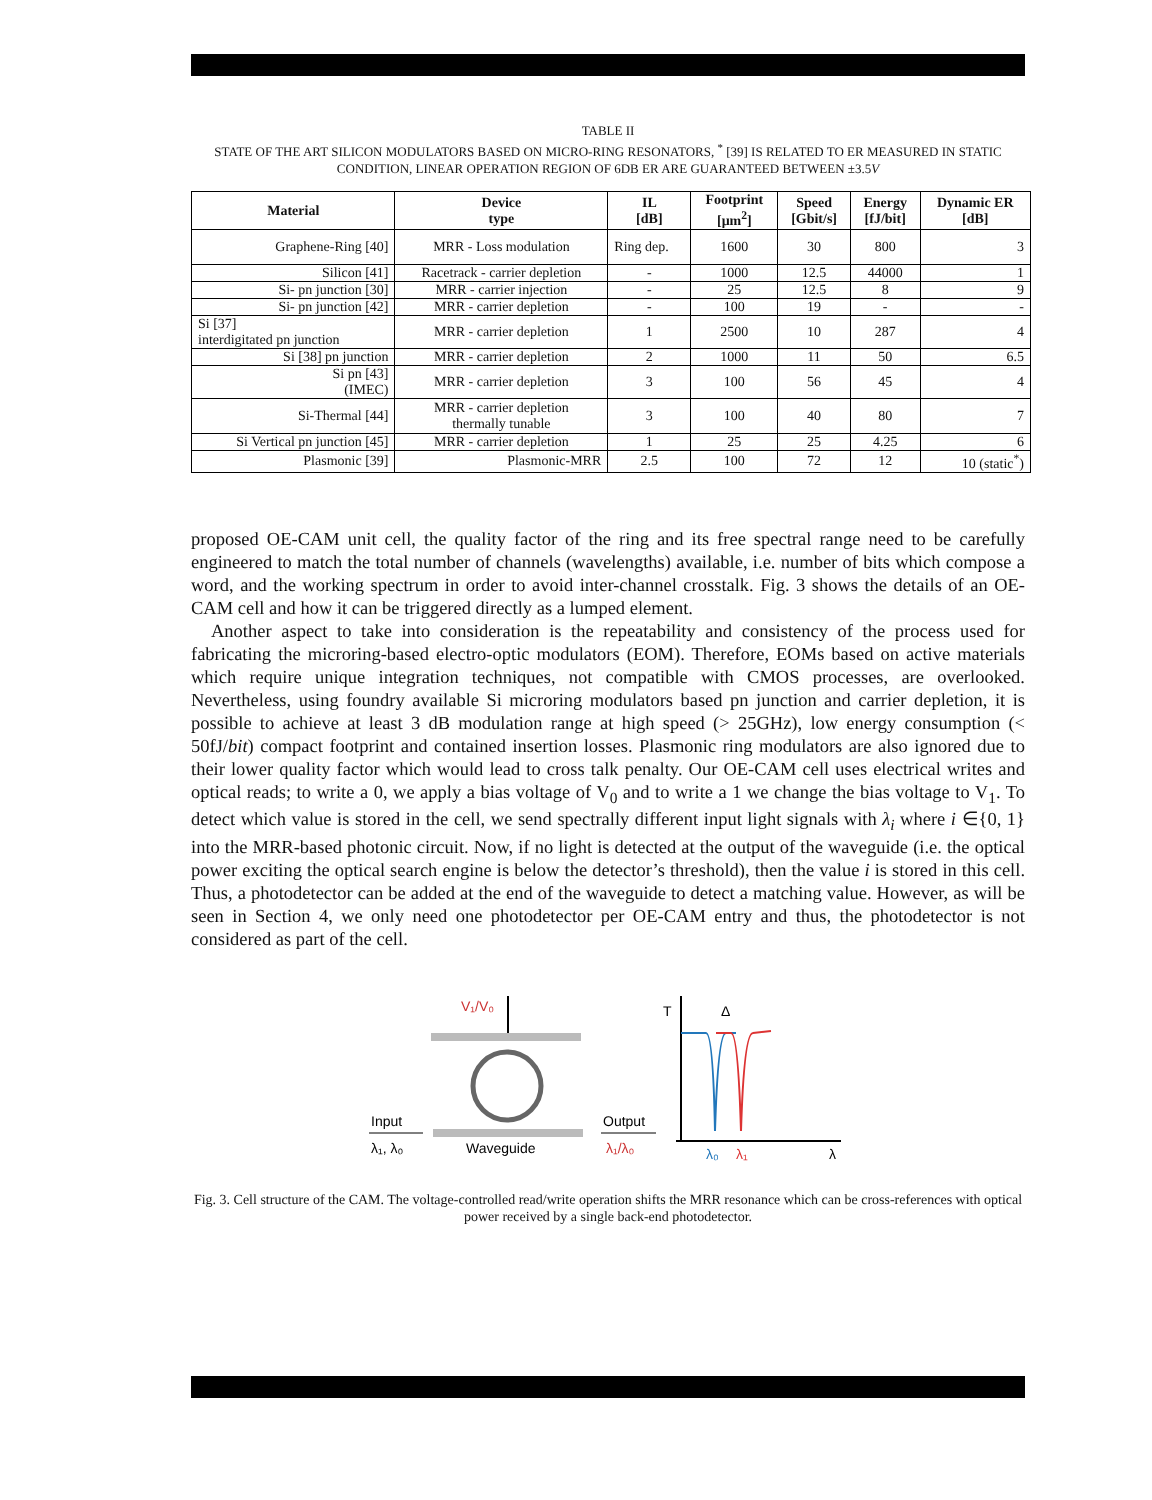TABLE II
STATE OF THE ART SILICON MODULATORS BASED ON MICRO-RING RESONATORS, <sup>*</sup> [39] IS RELATED TO ER MEASURED IN STATIC CONDITION, LINEAR OPERATION REGION OF 6DB ER ARE GUARANTEED BETWEEN ±3.5V
| Material | Device type | IL [dB] | Footprint [μm<sup>2</sup>] | Speed [Gbit/s] | Energy [fJ/bit] | Dynamic ER [dB] |
| --- | --- | --- | --- | --- | --- | --- |
| Graphene-Ring [40] | MRR - Loss modulation | Ring dep. | 1600 | 30 | 800 | 3 |
| Silicon [41] | Racetrack - carrier depletion | - | 1000 | 12.5 | 44000 | 1 |
| Si- pn junction [30] | MRR - carrier injection | - | 25 | 12.5 | 8 | 9 |
| Si- pn junction [42] | MRR - carrier depletion | - | 100 | 19 | - | - |
| Si [37] interdigitated pn junction | MRR - carrier depletion | 1 | 2500 | 10 | 287 | 4 |
| Si [38] pn junction | MRR - carrier depletion | 2 | 1000 | 11 | 50 | 6.5 |
| Si pn [43] (IMEC) | MRR - carrier depletion | 3 | 100 | 56 | 45 | 4 |
| Si-Thermal [44] | MRR - carrier depletion thermally tunable | 3 | 100 | 40 | 80 | 7 |
| Si Vertical pn junction [45] | MRR - carrier depletion | 1 | 25 | 25 | 4.25 | 6 |
| Plasmonic [39] | Plasmonic-MRR | 2.5 | 100 | 72 | 12 | 10 (static<sup>*</sup>) |
proposed OE-CAM unit cell, the quality factor of the ring and its free spectral range need to be carefully engineered to match the total number of channels (wavelengths) available, i.e. number of bits which compose a word, and the working spectrum in order to avoid inter-channel crosstalk. Fig. 3 shows the details of an OE-CAM cell and how it can be triggered directly as a lumped element.
Another aspect to take into consideration is the repeatability and consistency of the process used for fabricating the microring-based electro-optic modulators (EOM). Therefore, EOMs based on active materials which require unique integration techniques, not compatible with CMOS processes, are overlooked. Nevertheless, using foundry available Si microring modulators based pn junction and carrier depletion, it is possible to achieve at least 3 dB modulation range at high speed (> 25GHz), low energy consumption (< 50fJ/bit) compact footprint and contained insertion losses. Plasmonic ring modulators are also ignored due to their lower quality factor which would lead to cross talk penalty. Our OE-CAM cell uses electrical writes and optical reads; to write a 0, we apply a bias voltage of V<sub>0</sub> and to write a 1 we change the bias voltage to V<sub>1</sub>. To detect which value is stored in the cell, we send spectrally different input light signals with λ<sub>i</sub> where i ∈{0, 1} into the MRR-based photonic circuit. Now, if no light is detected at the output of the waveguide (i.e. the optical power exciting the optical search engine is below the detector’s threshold), then the value i is stored in this cell. Thus, a photodetector can be added at the end of the waveguide to detect a matching value. However, as will be seen in Section 4, we only need one photodetector per OE-CAM entry and thus, the photodetector is not considered as part of the cell.
V₁/V₀
Input
λ₁, λ₀
Waveguide
Output
λ₁/λ₀
T
Δ
λ₀
λ₁
λ
Fig. 3. Cell structure of the CAM. The voltage-controlled read/write operation shifts the MRR resonance which can be cross-references with optical power received by a single back-end photodetector.